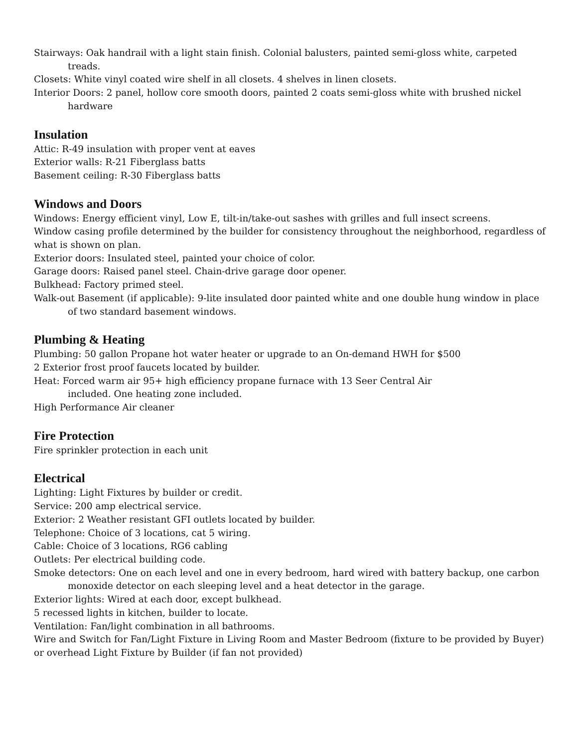Stairways: Oak handrail with a light stain finish. Colonial balusters, painted semi-gloss white, carpeted treads.
Closets: White vinyl coated wire shelf in all closets. 4 shelves in linen closets.
Interior Doors: 2 panel, hollow core smooth doors, painted 2 coats semi-gloss white with brushed nickel hardware
Insulation
Attic: R-49 insulation with proper vent at eaves
Exterior walls: R-21 Fiberglass batts
Basement ceiling: R-30 Fiberglass batts
Windows and Doors
Windows: Energy efficient vinyl, Low E, tilt-in/take-out sashes with grilles and full insect screens.
Window casing profile determined by the builder for consistency throughout the neighborhood, regardless of what is shown on plan.
Exterior doors: Insulated steel, painted your choice of color.
Garage doors: Raised panel steel. Chain-drive garage door opener.
Bulkhead: Factory primed steel.
Walk-out Basement (if applicable): 9-lite insulated door painted white and one double hung window in place of two standard basement windows.
Plumbing & Heating
Plumbing: 50 gallon Propane hot water heater or upgrade to an On-demand HWH for $500
2 Exterior frost proof faucets located by builder.
Heat: Forced warm air 95+ high efficiency propane furnace with 13 Seer Central Air
included. One heating zone included.
High Performance Air cleaner
Fire Protection
Fire sprinkler protection in each unit
Electrical
Lighting: Light Fixtures by builder or credit.
Service: 200 amp electrical service.
Exterior: 2 Weather resistant GFI outlets located by builder.
Telephone: Choice of 3 locations, cat 5 wiring.
Cable: Choice of 3 locations, RG6 cabling
Outlets: Per electrical building code.
Smoke detectors: One on each level and one in every bedroom, hard wired with battery backup, one carbon monoxide detector on each sleeping level and a heat detector in the garage.
Exterior lights: Wired at each door, except bulkhead.
5 recessed lights in kitchen, builder to locate.
Ventilation: Fan/light combination in all bathrooms.
Wire and Switch for Fan/Light Fixture in Living Room and Master Bedroom (fixture to be provided by Buyer) or overhead Light Fixture by Builder (if fan not provided)